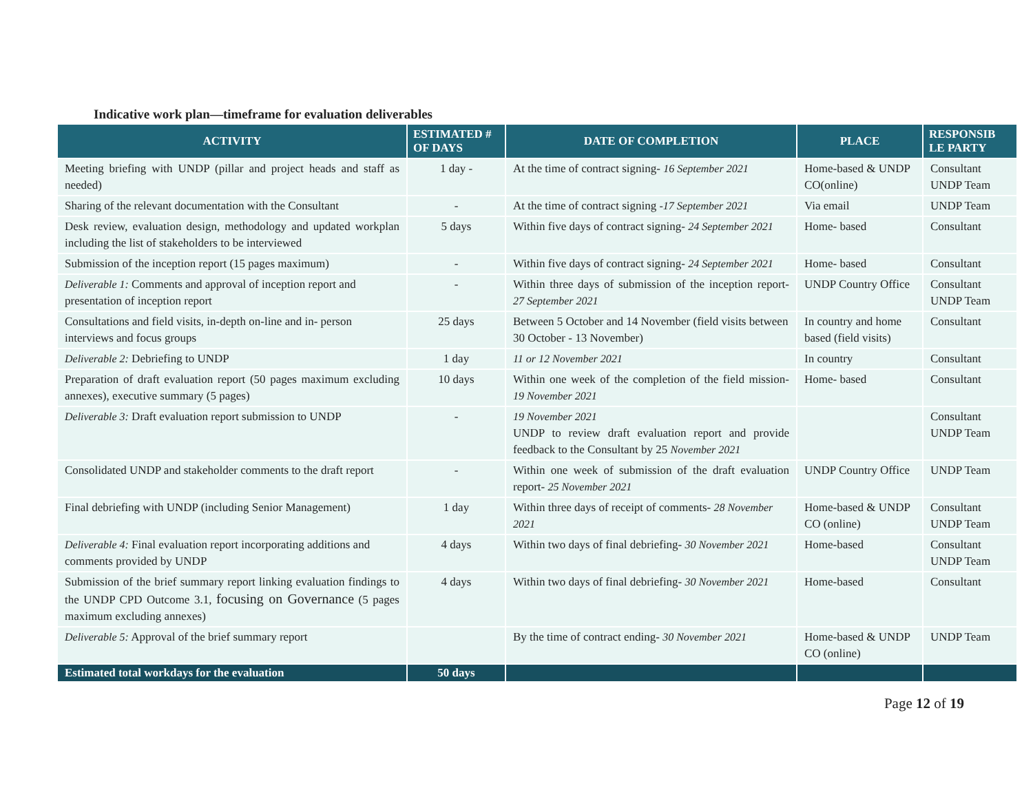Indicative work plan—timeframe for evaluation deliverables
| ACTIVITY | ESTIMATED # OF DAYS | DATE OF COMPLETION | PLACE | RESPONSIB LE PARTY |
| --- | --- | --- | --- | --- |
| Meeting briefing with UNDP (pillar and project heads and staff as needed) | 1 day - | At the time of contract signing- 16 September 2021 | Home-based & UNDP CO(online) | Consultant UNDP Team |
| Sharing of the relevant documentation with the Consultant | - | At the time of contract signing -17 September 2021 | Via email | UNDP Team |
| Desk review, evaluation design, methodology and updated workplan including the list of stakeholders to be interviewed | 5 days | Within five days of contract signing- 24 September 2021 | Home- based | Consultant |
| Submission of the inception report (15 pages maximum) | - | Within five days of contract signing- 24 September 2021 | Home- based | Consultant |
| Deliverable 1: Comments and approval of inception report and presentation of inception report | - | Within three days of submission of the inception report- 27 September 2021 | UNDP Country Office | Consultant UNDP Team |
| Consultations and field visits, in-depth on-line and in- person interviews and focus groups | 25 days | Between 5 October and 14 November (field visits between 30 October - 13 November) | In country and home based (field visits) | Consultant |
| Deliverable 2: Debriefing to UNDP | 1 day | 11 or 12 November 2021 | In country | Consultant |
| Preparation of draft evaluation report (50 pages maximum excluding annexes), executive summary (5 pages) | 10 days | Within one week of the completion of the field mission- 19 November 2021 | Home- based | Consultant |
| Deliverable 3: Draft evaluation report submission to UNDP | - | 19 November 2021 UNDP to review draft evaluation report and provide feedback to the Consultant by 25 November 2021 | | Consultant UNDP Team |
| Consolidated UNDP and stakeholder comments to the draft report | - | Within one week of submission of the draft evaluation report- 25 November 2021 | UNDP Country Office | UNDP Team |
| Final debriefing with UNDP (including Senior Management) | 1 day | Within three days of receipt of comments- 28 November 2021 | Home-based & UNDP CO (online) | Consultant UNDP Team |
| Deliverable 4: Final evaluation report incorporating additions and comments provided by UNDP | 4 days | Within two days of final debriefing- 30 November 2021 | Home-based | Consultant UNDP Team |
| Submission of the brief summary report linking evaluation findings to the UNDP CPD Outcome 3.1, focusing on Governance (5 pages maximum excluding annexes) | 4 days | Within two days of final debriefing- 30 November 2021 | Home-based | Consultant |
| Deliverable 5: Approval of the brief summary report | | By the time of contract ending- 30 November 2021 | Home-based & UNDP CO (online) | UNDP Team |
| Estimated total workdays for the evaluation | 50 days | | | |
Page 12 of 19